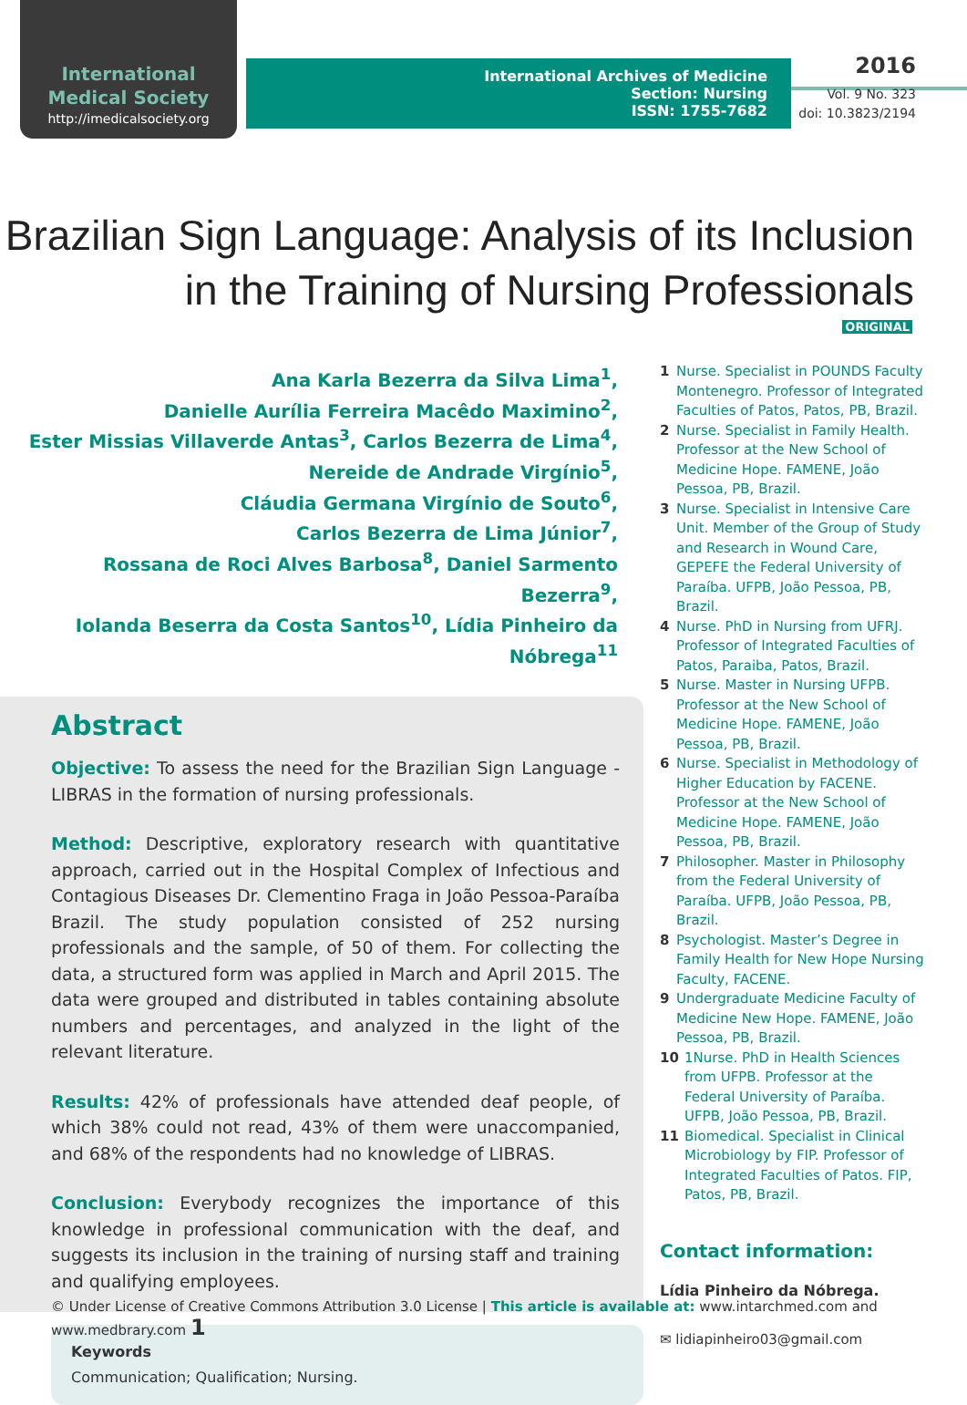International
Medical Society
http://imedicalsociety.org
International Archives of Medicine
Section: Nursing
ISSN: 1755-7682
2016
Vol. 9 No. 323
doi: 10.3823/2194
Brazilian Sign Language: Analysis of its Inclusion in the Training of Nursing Professionals
ORIGINAL
Ana Karla Bezerra da Silva Lima<sup>1</sup>,
Danielle Aurília Ferreira Macêdo Maximino<sup>2</sup>,
Ester Missias Villaverde Antas<sup>3</sup>, Carlos Bezerra de Lima<sup>4</sup>,
Nereide de Andrade Virgínio<sup>5</sup>,
Cláudia Germana Virgínio de Souto<sup>6</sup>,
Carlos Bezerra de Lima Júnior<sup>7</sup>,
Rossana de Roci Alves Barbosa<sup>8</sup>, Daniel Sarmento Bezerra<sup>9</sup>,
Iolanda Beserra da Costa Santos<sup>10</sup>, Lídia Pinheiro da Nóbrega<sup>11</sup>
Abstract
Objective: To assess the need for the Brazilian Sign Language - LIBRAS in the formation of nursing professionals.
Method: Descriptive, exploratory research with quantitative approach, carried out in the Hospital Complex of Infectious and Contagious Diseases Dr. Clementino Fraga in João Pessoa-Paraíba Brazil. The study population consisted of 252 nursing professionals and the sample, of 50 of them. For collecting the data, a structured form was applied in March and April 2015. The data were grouped and distributed in tables containing absolute numbers and percentages, and analyzed in the light of the relevant literature.
Results: 42% of professionals have attended deaf people, of which 38% could not read, 43% of them were unaccompanied, and 68% of the respondents had no knowledge of LIBRAS.
Conclusion: Everybody recognizes the importance of this knowledge in professional communication with the deaf, and suggests its inclusion in the training of nursing staff and training and qualifying employees.
Keywords
Communication; Qualification; Nursing.
1 Nurse. Specialist in POUNDS Faculty Montenegro. Professor of Integrated Faculties of Patos, Patos, PB, Brazil.
2 Nurse. Specialist in Family Health. Professor at the New School of Medicine Hope. FAMENE, João Pessoa, PB, Brazil.
3 Nurse. Specialist in Intensive Care Unit. Member of the Group of Study and Research in Wound Care, GEPEFE the Federal University of Paraíba. UFPB, João Pessoa, PB, Brazil.
4 Nurse. PhD in Nursing from UFRJ. Professor of Integrated Faculties of Patos, Paraiba, Patos, Brazil.
5 Nurse. Master in Nursing UFPB. Professor at the New School of Medicine Hope. FAMENE, João Pessoa, PB, Brazil.
6 Nurse. Specialist in Methodology of Higher Education by FACENE. Professor at the New School of Medicine Hope. FAMENE, João Pessoa, PB, Brazil.
7 Philosopher. Master in Philosophy from the Federal University of Paraíba. UFPB, João Pessoa, PB, Brazil.
8 Psychologist. Master’s Degree in Family Health for New Hope Nursing Faculty, FACENE.
9 Undergraduate Medicine Faculty of Medicine New Hope. FAMENE, João Pessoa, PB, Brazil.
10 1Nurse. PhD in Health Sciences from UFPB. Professor at the Federal University of Paraíba. UFPB, João Pessoa, PB, Brazil.
11 Biomedical. Specialist in Clinical Microbiology by FIP. Professor of Integrated Faculties of Patos. FIP, Patos, PB, Brazil.
Contact information:
Lídia Pinheiro da Nóbrega.
✉ lidiapinheiro03@gmail.com
© Under License of Creative Commons Attribution 3.0 License | This article is available at: www.intarchmed.com and www.medbrary.com 1